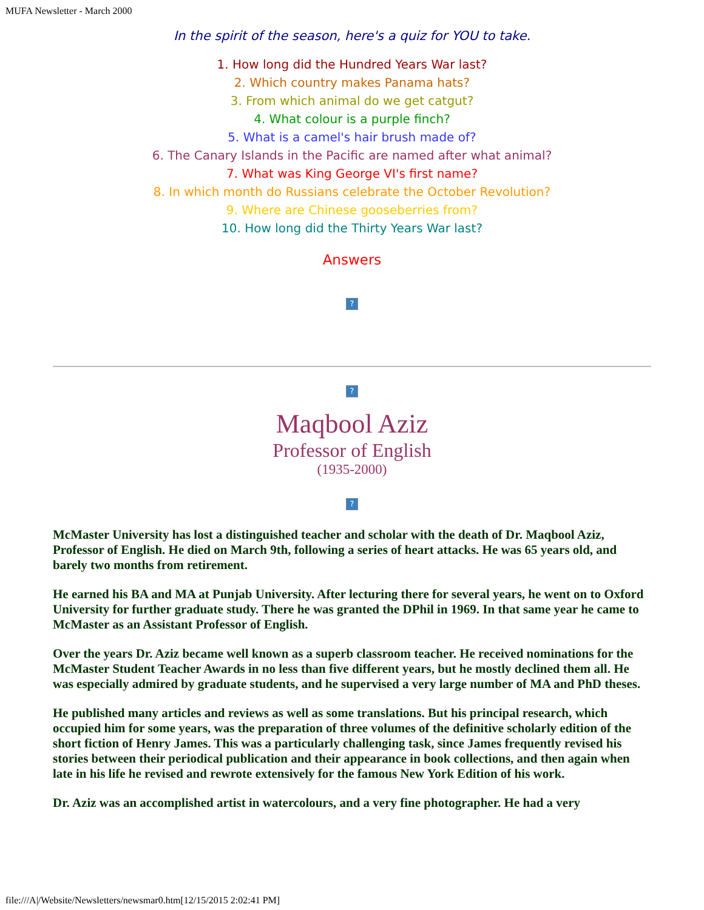MUFA Newsletter - March 2000
In the spirit of the season, here's a quiz for YOU to take.
1. How long did the Hundred Years War last?
2. Which country makes Panama hats?
3. From which animal do we get catgut?
4. What colour is a purple finch?
5. What is a camel's hair brush made of?
6. The Canary Islands in the Pacific are named after what animal?
7. What was King George VI's first name?
8. In which month do Russians celebrate the October Revolution?
9. Where are Chinese gooseberries from?
10. How long did the Thirty Years War last?
Answers
?
?
Maqbool Aziz
Professor of English
(1935-2000)
?
McMaster University has lost a distinguished teacher and scholar with the death of Dr. Maqbool Aziz, Professor of English. He died on March 9th, following a series of heart attacks. He was 65 years old, and barely two months from retirement.
He earned his BA and MA at Punjab University. After lecturing there for several years, he went on to Oxford University for further graduate study. There he was granted the DPhil in 1969. In that same year he came to McMaster as an Assistant Professor of English.
Over the years Dr. Aziz became well known as a superb classroom teacher. He received nominations for the McMaster Student Teacher Awards in no less than five different years, but he mostly declined them all. He was especially admired by graduate students, and he supervised a very large number of MA and PhD theses.
He published many articles and reviews as well as some translations. But his principal research, which occupied him for some years, was the preparation of three volumes of the definitive scholarly edition of the short fiction of Henry James. This was a particularly challenging task, since James frequently revised his stories between their periodical publication and their appearance in book collections, and then again when late in his life he revised and rewrote extensively for the famous New York Edition of his work.
Dr. Aziz was an accomplished artist in watercolours, and a very fine photographer. He had a very
file:///A|/Website/Newsletters/newsmar0.htm[12/15/2015 2:02:41 PM]